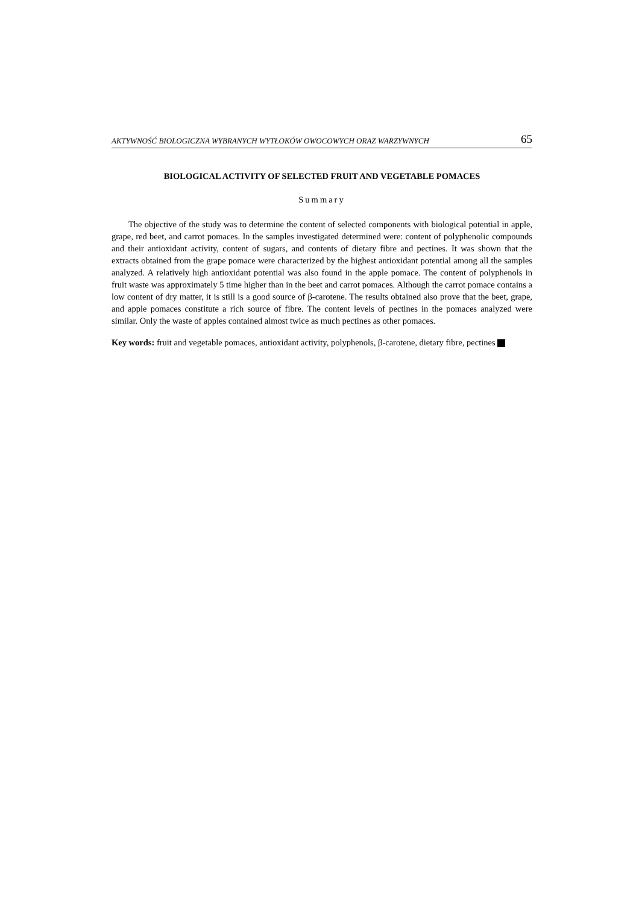AKTYWNOŚĆ BIOLOGICZNA WYBRANYCH WYTŁOKÓW OWOCOWYCH ORAZ WARZYWNYCH 65
BIOLOGICAL ACTIVITY OF SELECTED FRUIT AND VEGETABLE POMACES
Summary
The objective of the study was to determine the content of selected components with biological potential in apple, grape, red beet, and carrot pomaces. In the samples investigated determined were: content of polyphenolic compounds and their antioxidant activity, content of sugars, and contents of dietary fibre and pectines. It was shown that the extracts obtained from the grape pomace were characterized by the highest antioxidant potential among all the samples analyzed. A relatively high antioxidant potential was also found in the apple pomace. The content of polyphenols in fruit waste was approximately 5 time higher than in the beet and carrot pomaces. Although the carrot pomace contains a low content of dry matter, it is still is a good source of β-carotene. The results obtained also prove that the beet, grape, and apple pomaces constitute a rich source of fibre. The content levels of pectines in the pomaces analyzed were similar. Only the waste of apples contained almost twice as much pectines as other pomaces.
Key words: fruit and vegetable pomaces, antioxidant activity, polyphenols, β-carotene, dietary fibre, pectines